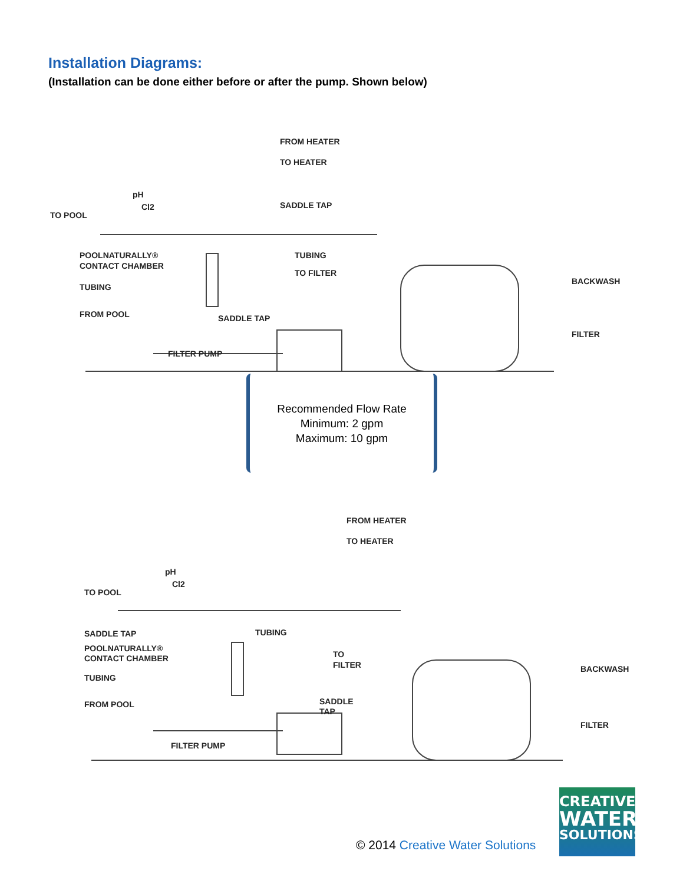Installation Diagrams:
(Installation can be done either before or after the pump. Shown below)
FROM HEATER
TO HEATER
pH
Cl2
TO POOL
SADDLE TAP
POOLNATURALLY®
CONTACT CHAMBER
TUBING
TO FILTER
BACKWASH
TUBING
FROM POOL
SADDLE TAP
FILTER
FILTER PUMP
Recommended Flow Rate
Minimum: 2 gpm
Maximum: 10 gpm
FROM HEATER
TO HEATER
pH
Cl2
TO POOL
SADDLE TAP
TUBING
POOLNATURALLY®
CONTACT CHAMBER
TO
FILTER
BACKWASH
TUBING
SADDLE
TAP
FROM POOL
FILTER
FILTER PUMP
© 2014 Creative Water Solutions
CREATIVE
WATER
SOLUTIONS